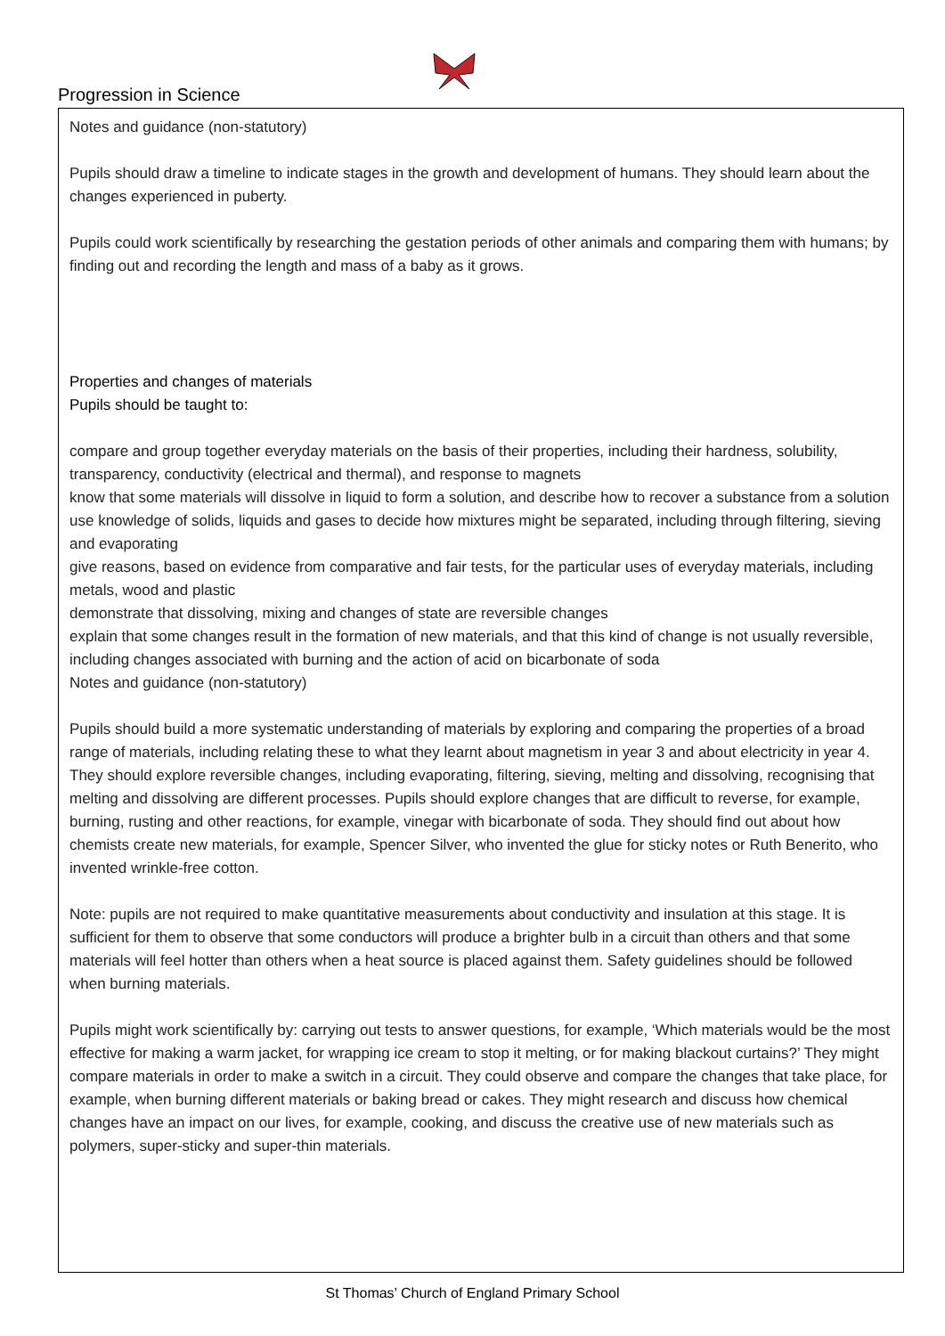Progression in Science
Notes and guidance (non-statutory)
Pupils should draw a timeline to indicate stages in the growth and development of humans. They should learn about the changes experienced in puberty.
Pupils could work scientifically by researching the gestation periods of other animals and comparing them with humans; by finding out and recording the length and mass of a baby as it grows.
Properties and changes of materials
Pupils should be taught to:
compare and group together everyday materials on the basis of their properties, including their hardness, solubility, transparency, conductivity (electrical and thermal), and response to magnets
know that some materials will dissolve in liquid to form a solution, and describe how to recover a substance from a solution
use knowledge of solids, liquids and gases to decide how mixtures might be separated, including through filtering, sieving and evaporating
give reasons, based on evidence from comparative and fair tests, for the particular uses of everyday materials, including metals, wood and plastic
demonstrate that dissolving, mixing and changes of state are reversible changes
explain that some changes result in the formation of new materials, and that this kind of change is not usually reversible, including changes associated with burning and the action of acid on bicarbonate of soda
Notes and guidance (non-statutory)
Pupils should build a more systematic understanding of materials by exploring and comparing the properties of a broad range of materials, including relating these to what they learnt about magnetism in year 3 and about electricity in year 4. They should explore reversible changes, including evaporating, filtering, sieving, melting and dissolving, recognising that melting and dissolving are different processes. Pupils should explore changes that are difficult to reverse, for example, burning, rusting and other reactions, for example, vinegar with bicarbonate of soda. They should find out about how chemists create new materials, for example, Spencer Silver, who invented the glue for sticky notes or Ruth Benerito, who invented wrinkle-free cotton.
Note: pupils are not required to make quantitative measurements about conductivity and insulation at this stage. It is sufficient for them to observe that some conductors will produce a brighter bulb in a circuit than others and that some materials will feel hotter than others when a heat source is placed against them. Safety guidelines should be followed when burning materials.
Pupils might work scientifically by: carrying out tests to answer questions, for example, ‘Which materials would be the most effective for making a warm jacket, for wrapping ice cream to stop it melting, or for making blackout curtains?’ They might compare materials in order to make a switch in a circuit. They could observe and compare the changes that take place, for example, when burning different materials or baking bread or cakes. They might research and discuss how chemical changes have an impact on our lives, for example, cooking, and discuss the creative use of new materials such as polymers, super-sticky and super-thin materials.
St Thomas’ Church of England Primary School